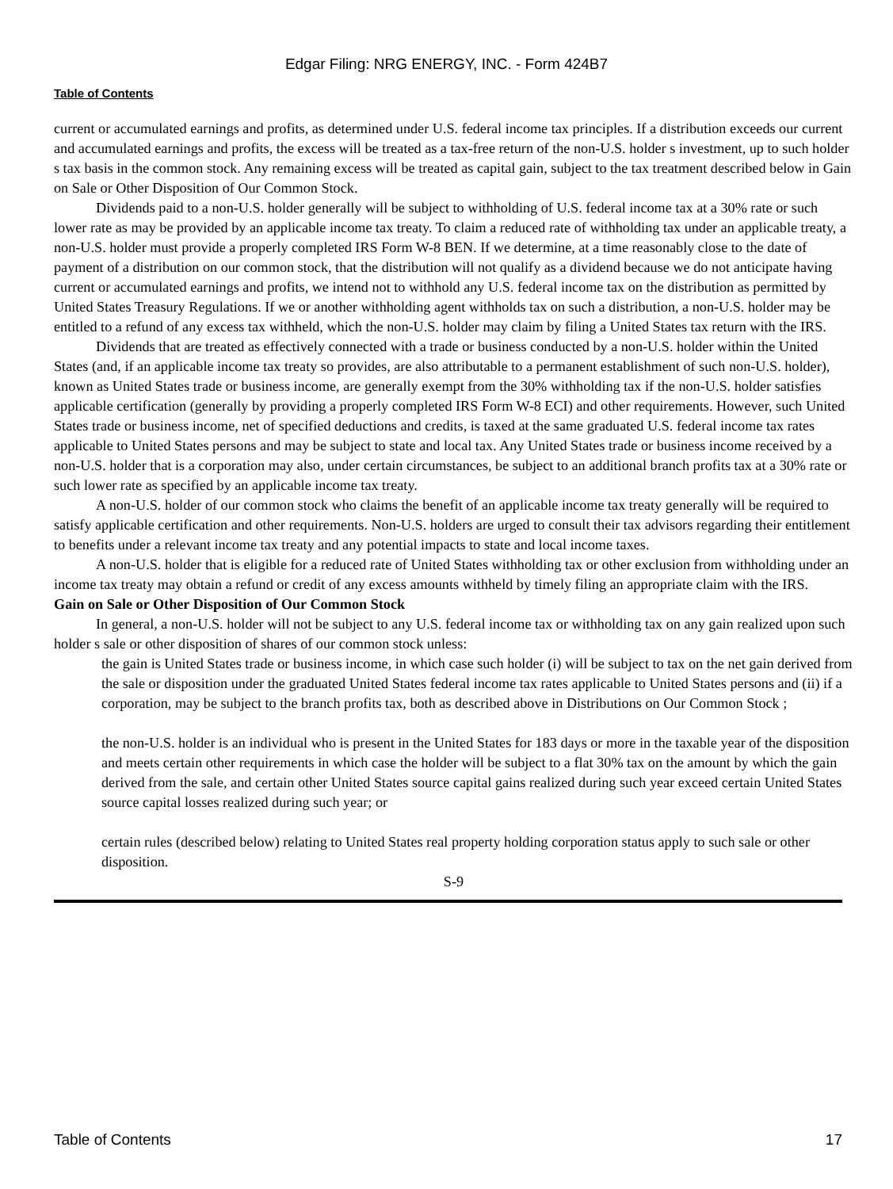Edgar Filing: NRG ENERGY, INC. - Form 424B7
Table of Contents
current or accumulated earnings and profits, as determined under U.S. federal income tax principles. If a distribution exceeds our current and accumulated earnings and profits, the excess will be treated as a tax-free return of the non-U.S. holder s investment, up to such holder s tax basis in the common stock. Any remaining excess will be treated as capital gain, subject to the tax treatment described below in Gain on Sale or Other Disposition of Our Common Stock.
Dividends paid to a non-U.S. holder generally will be subject to withholding of U.S. federal income tax at a 30% rate or such lower rate as may be provided by an applicable income tax treaty. To claim a reduced rate of withholding tax under an applicable treaty, a non-U.S. holder must provide a properly completed IRS Form W-8 BEN. If we determine, at a time reasonably close to the date of payment of a distribution on our common stock, that the distribution will not qualify as a dividend because we do not anticipate having current or accumulated earnings and profits, we intend not to withhold any U.S. federal income tax on the distribution as permitted by United States Treasury Regulations. If we or another withholding agent withholds tax on such a distribution, a non-U.S. holder may be entitled to a refund of any excess tax withheld, which the non-U.S. holder may claim by filing a United States tax return with the IRS.
Dividends that are treated as effectively connected with a trade or business conducted by a non-U.S. holder within the United States (and, if an applicable income tax treaty so provides, are also attributable to a permanent establishment of such non-U.S. holder), known as United States trade or business income, are generally exempt from the 30% withholding tax if the non-U.S. holder satisfies applicable certification (generally by providing a properly completed IRS Form W-8 ECI) and other requirements. However, such United States trade or business income, net of specified deductions and credits, is taxed at the same graduated U.S. federal income tax rates applicable to United States persons and may be subject to state and local tax. Any United States trade or business income received by a non-U.S. holder that is a corporation may also, under certain circumstances, be subject to an additional branch profits tax at a 30% rate or such lower rate as specified by an applicable income tax treaty.
A non-U.S. holder of our common stock who claims the benefit of an applicable income tax treaty generally will be required to satisfy applicable certification and other requirements. Non-U.S. holders are urged to consult their tax advisors regarding their entitlement to benefits under a relevant income tax treaty and any potential impacts to state and local income taxes.
A non-U.S. holder that is eligible for a reduced rate of United States withholding tax or other exclusion from withholding under an income tax treaty may obtain a refund or credit of any excess amounts withheld by timely filing an appropriate claim with the IRS.
Gain on Sale or Other Disposition of Our Common Stock
In general, a non-U.S. holder will not be subject to any U.S. federal income tax or withholding tax on any gain realized upon such holder s sale or other disposition of shares of our common stock unless:
the gain is United States trade or business income, in which case such holder (i) will be subject to tax on the net gain derived from the sale or disposition under the graduated United States federal income tax rates applicable to United States persons and (ii) if a corporation, may be subject to the branch profits tax, both as described above in Distributions on Our Common Stock ;
the non-U.S. holder is an individual who is present in the United States for 183 days or more in the taxable year of the disposition and meets certain other requirements in which case the holder will be subject to a flat 30% tax on the amount by which the gain derived from the sale, and certain other United States source capital gains realized during such year exceed certain United States source capital losses realized during such year; or
certain rules (described below) relating to United States real property holding corporation status apply to such sale or other disposition.
S-9
Table of Contents 17